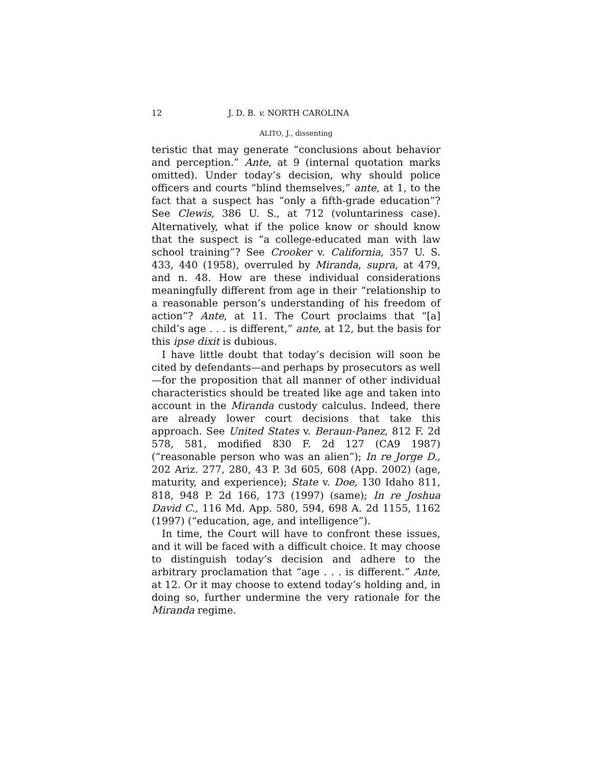12 J. D. B. v. NORTH CAROLINA
ALITO, J., dissenting
teristic that may generate “conclusions about behavior and perception.” Ante, at 9 (internal quotation marks omitted). Under today’s decision, why should police officers and courts “blind themselves,” ante, at 1, to the fact that a suspect has “only a fifth-grade education”? See Clewis, 386 U. S., at 712 (voluntariness case). Alternatively, what if the police know or should know that the suspect is “a college-educated man with law school training”? See Crooker v. California, 357 U. S. 433, 440 (1958), overruled by Miranda, supra, at 479, and n. 48. How are these individual considerations meaningfully different from age in their “relationship to a reasonable person’s understanding of his freedom of action”? Ante, at 11. The Court proclaims that “[a] child’s age . . . is different,” ante, at 12, but the basis for this ipse dixit is dubious.
I have little doubt that today’s decision will soon be cited by defendants—and perhaps by prosecutors as well—for the proposition that all manner of other individual characteristics should be treated like age and taken into account in the Miranda custody calculus. Indeed, there are already lower court decisions that take this approach. See United States v. Beraun-Panez, 812 F. 2d 578, 581, modified 830 F. 2d 127 (CA9 1987) (“reasonable person who was an alien”); In re Jorge D., 202 Ariz. 277, 280, 43 P. 3d 605, 608 (App. 2002) (age, maturity, and experience); State v. Doe, 130 Idaho 811, 818, 948 P. 2d 166, 173 (1997) (same); In re Joshua David C., 116 Md. App. 580, 594, 698 A. 2d 1155, 1162 (1997) (“education, age, and intelligence”).
In time, the Court will have to confront these issues, and it will be faced with a difficult choice. It may choose to distinguish today’s decision and adhere to the arbitrary proclamation that “age . . . is different.” Ante, at 12. Or it may choose to extend today’s holding and, in doing so, further undermine the very rationale for the Miranda regime.